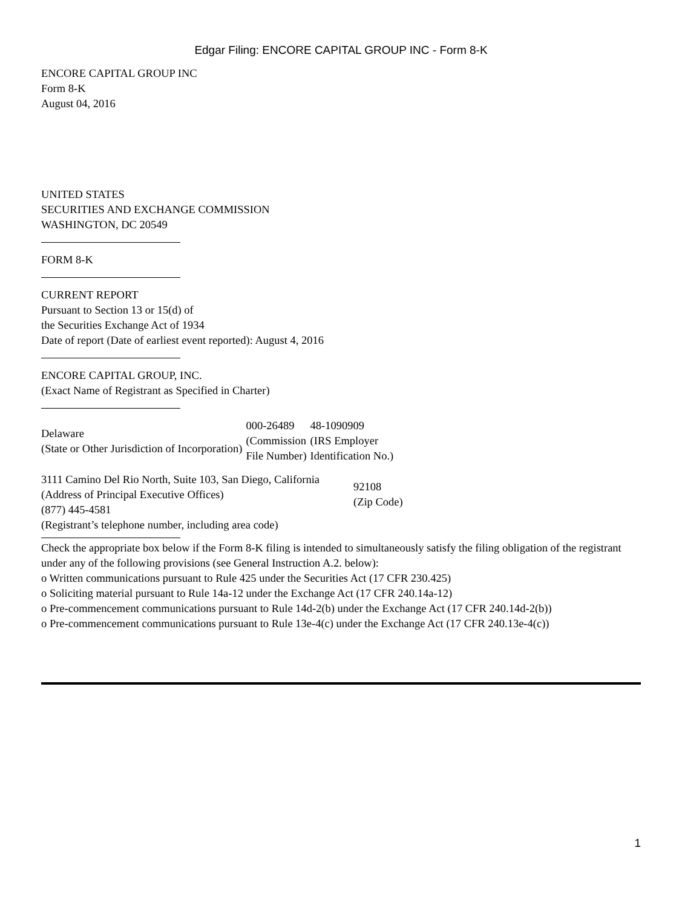Edgar Filing: ENCORE CAPITAL GROUP INC - Form 8-K
ENCORE CAPITAL GROUP INC
Form 8-K
August 04, 2016
UNITED STATES
SECURITIES AND EXCHANGE COMMISSION
WASHINGTON, DC 20549
FORM 8-K
CURRENT REPORT
Pursuant to Section 13 or 15(d) of
the Securities Exchange Act of 1934
Date of report (Date of earliest event reported): August 4, 2016
ENCORE CAPITAL GROUP, INC.
(Exact Name of Registrant as Specified in Charter)
| Delaware (State or Other Jurisdiction of Incorporation) | 000-26489 (Commission File Number) | 48-1090909 (IRS Employer Identification No.) |
| 3111 Camino Del Rio North, Suite 103, San Diego, California (Address of Principal Executive Offices) (877) 445-4581 (Registrant’s telephone number, including area code) | 92108 (Zip Code) |
Check the appropriate box below if the Form 8-K filing is intended to simultaneously satisfy the filing obligation of the registrant under any of the following provisions (see General Instruction A.2. below):
o Written communications pursuant to Rule 425 under the Securities Act (17 CFR 230.425)
o Soliciting material pursuant to Rule 14a-12 under the Exchange Act (17 CFR 240.14a-12)
o Pre-commencement communications pursuant to Rule 14d-2(b) under the Exchange Act (17 CFR 240.14d-2(b))
o Pre-commencement communications pursuant to Rule 13e-4(c) under the Exchange Act (17 CFR 240.13e-4(c))
1